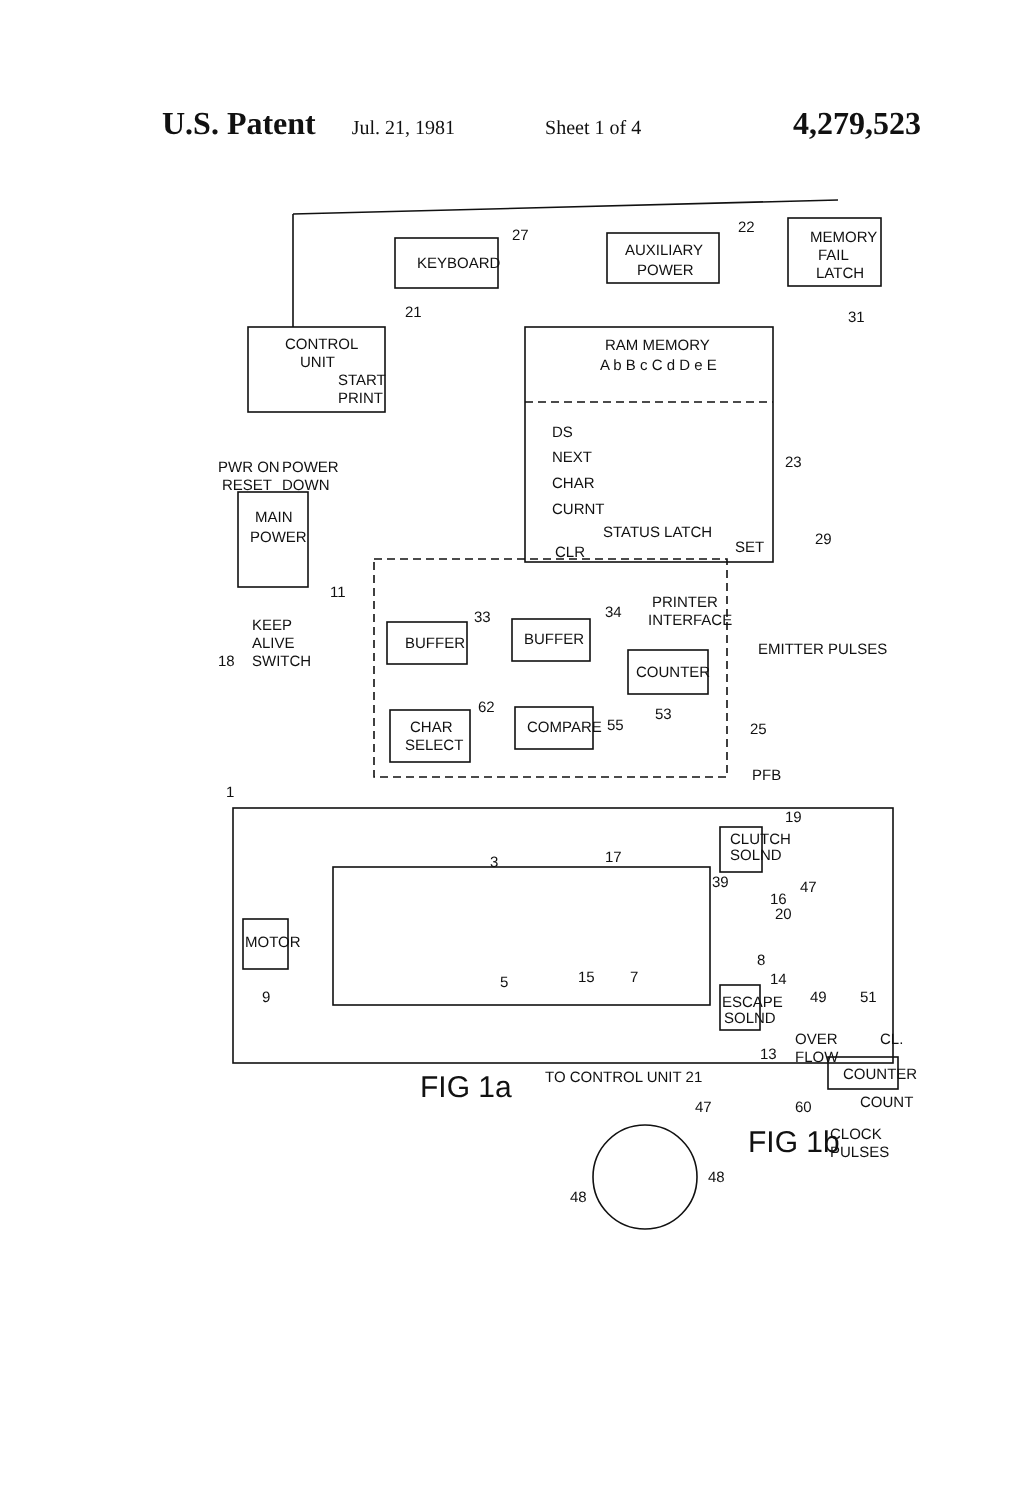U.S. Patent Jul. 21, 1981 Sheet 1 of 4 4,279,523
KEYBOARD
AUXILIARY
POWER
MEMORY
FAIL
LATCH
27
22
31
21
CONTROL
UNIT
START
PRINT
RAM MEMORY
A b B c C d D e E
DS
NEXT
CHAR
CURNT
STATUS LATCH
CLR
SET
23
29
PWR ON
RESET
POWER
DOWN
MAIN
POWER
11
KEEP
ALIVE
SWITCH
18
PRINTER
INTERFACE
BUFFER
BUFFER
33
34
COUNTER
53
EMITTER PULSES
CHAR
SELECT
62
COMPARE
55
25
PFB
1
19
CLUTCH
SOLND
3
17
39
16
47
20
MOTOR
9
5
15
7
8
14
49
51
ESCAPE
SOLND
13
OVER
FLOW
CL.
COUNTER
COUNT
60
TO CONTROL UNIT 21
FIG 1a
FIG 1b
CLOCK
PULSES
47
48
48